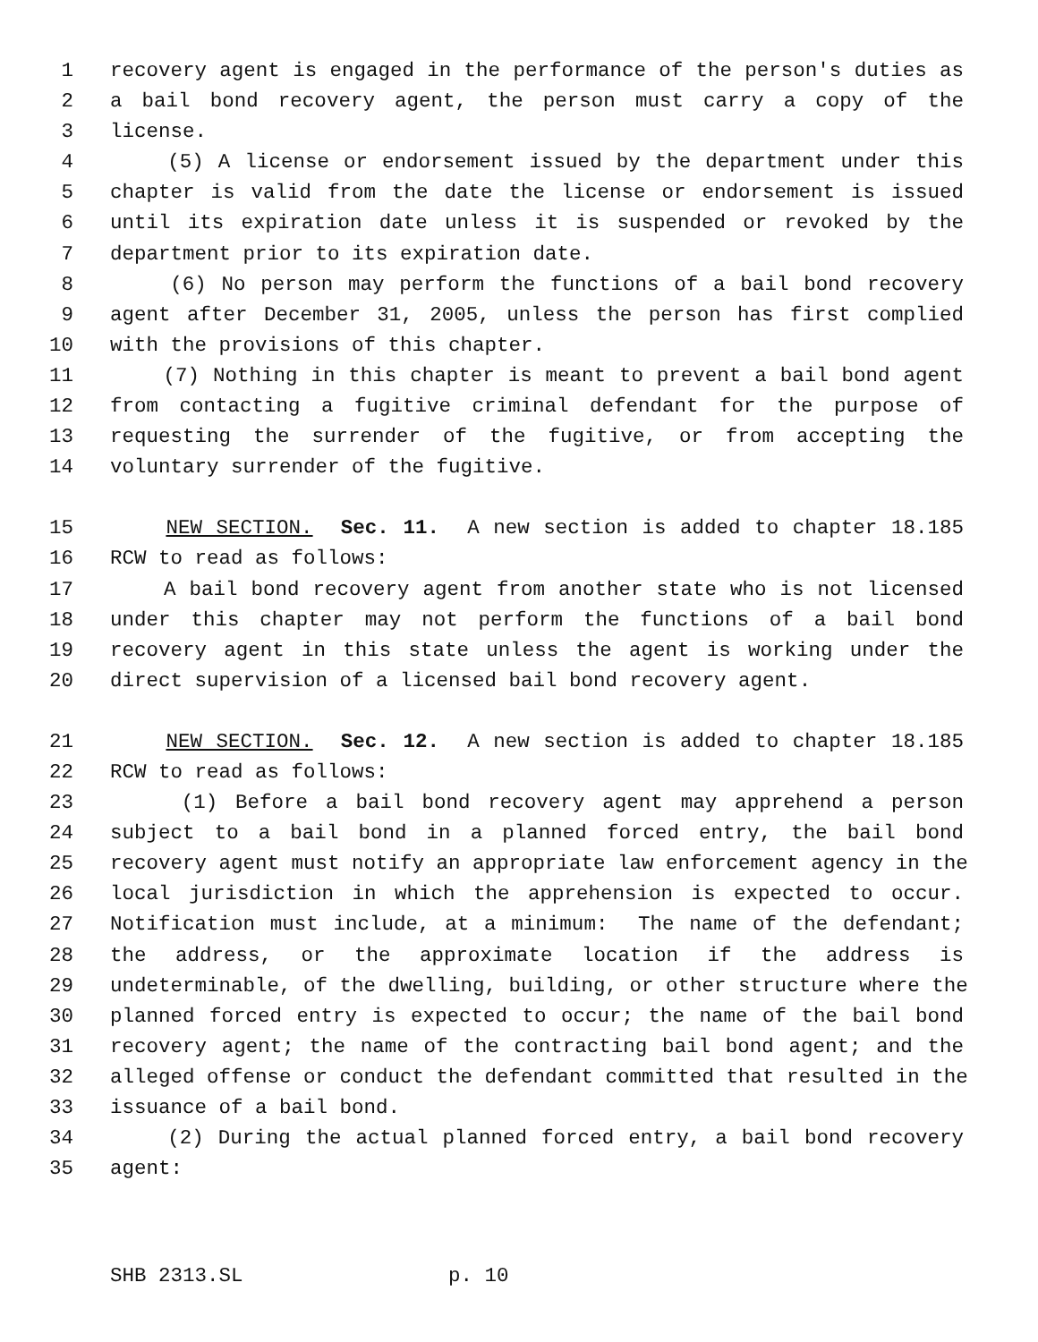1 recovery agent is engaged in the performance of the person's duties as
2 a bail bond recovery agent, the person must carry a copy of the
3 license.
4 (5) A license or endorsement issued by the department under this
5 chapter is valid from the date the license or endorsement is issued
6 until its expiration date unless it is suspended or revoked by the
7 department prior to its expiration date.
8 (6) No person may perform the functions of a bail bond recovery
9 agent after December 31, 2005, unless the person has first complied
10 with the provisions of this chapter.
11 (7) Nothing in this chapter is meant to prevent a bail bond agent
12 from contacting a fugitive criminal defendant for the purpose of
13 requesting the surrender of the fugitive, or from accepting the
14 voluntary surrender of the fugitive.
15 NEW SECTION. Sec. 11. A new section is added to chapter 18.185
16 RCW to read as follows:
17 A bail bond recovery agent from another state who is not licensed
18 under this chapter may not perform the functions of a bail bond
19 recovery agent in this state unless the agent is working under the
20 direct supervision of a licensed bail bond recovery agent.
21 NEW SECTION. Sec. 12. A new section is added to chapter 18.185
22 RCW to read as follows:
23 (1) Before a bail bond recovery agent may apprehend a person
24 subject to a bail bond in a planned forced entry, the bail bond
25 recovery agent must notify an appropriate law enforcement agency in the
26 local jurisdiction in which the apprehension is expected to occur.
27 Notification must include, at a minimum: The name of the defendant;
28 the address, or the approximate location if the address is
29 undeterminable, of the dwelling, building, or other structure where the
30 planned forced entry is expected to occur; the name of the bail bond
31 recovery agent; the name of the contracting bail bond agent; and the
32 alleged offense or conduct the defendant committed that resulted in the
33 issuance of a bail bond.
34 (2) During the actual planned forced entry, a bail bond recovery
35 agent:
SHB 2313.SL p. 10